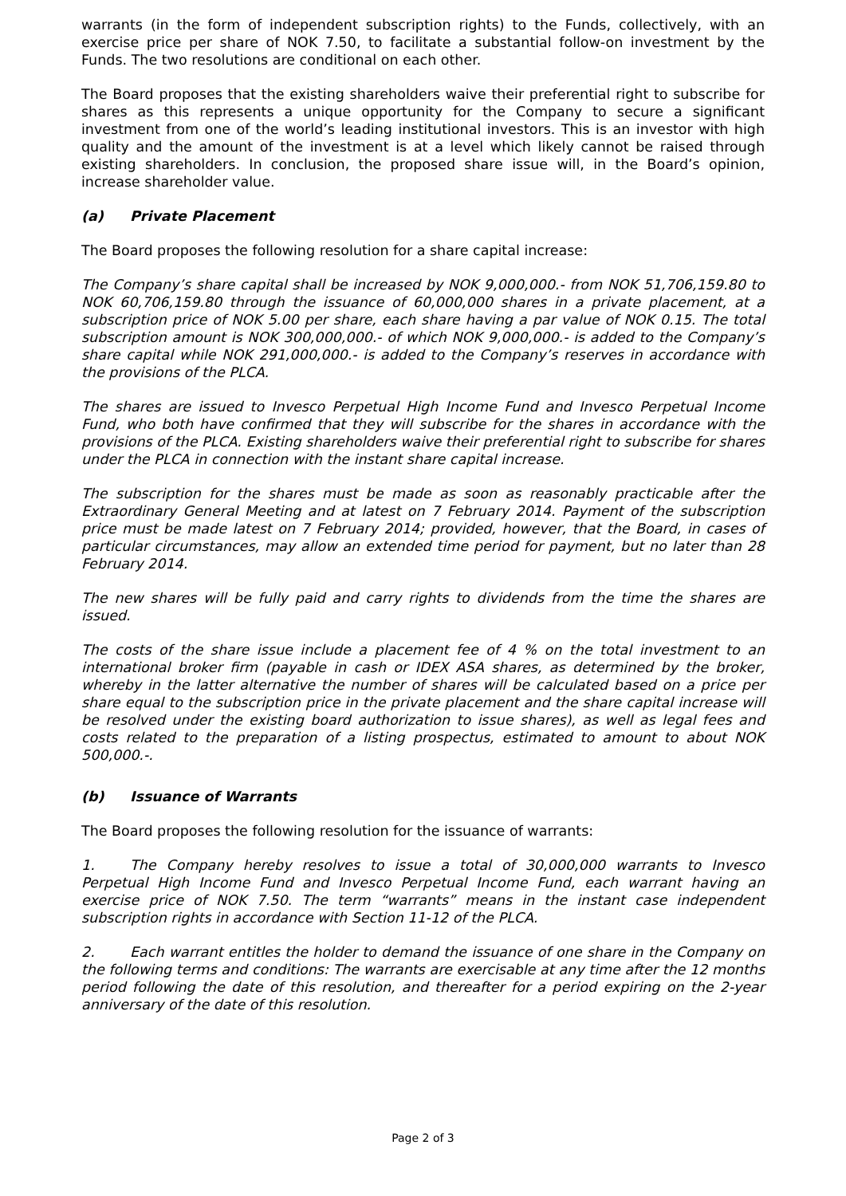warrants (in the form of independent subscription rights) to the Funds, collectively, with an exercise price per share of NOK 7.50, to facilitate a substantial follow-on investment by the Funds. The two resolutions are conditional on each other.
The Board proposes that the existing shareholders waive their preferential right to subscribe for shares as this represents a unique opportunity for the Company to secure a significant investment from one of the world’s leading institutional investors. This is an investor with high quality and the amount of the investment is at a level which likely cannot be raised through existing shareholders. In conclusion, the proposed share issue will, in the Board’s opinion, increase shareholder value.
(a) Private Placement
The Board proposes the following resolution for a share capital increase:
The Company’s share capital shall be increased by NOK 9,000,000.- from NOK 51,706,159.80 to NOK 60,706,159.80 through the issuance of 60,000,000 shares in a private placement, at a subscription price of NOK 5.00 per share, each share having a par value of NOK 0.15. The total subscription amount is NOK 300,000,000.- of which NOK 9,000,000.- is added to the Company’s share capital while NOK 291,000,000.- is added to the Company’s reserves in accordance with the provisions of the PLCA.
The shares are issued to Invesco Perpetual High Income Fund and Invesco Perpetual Income Fund, who both have confirmed that they will subscribe for the shares in accordance with the provisions of the PLCA. Existing shareholders waive their preferential right to subscribe for shares under the PLCA in connection with the instant share capital increase.
The subscription for the shares must be made as soon as reasonably practicable after the Extraordinary General Meeting and at latest on 7 February 2014. Payment of the subscription price must be made latest on 7 February 2014; provided, however, that the Board, in cases of particular circumstances, may allow an extended time period for payment, but no later than 28 February 2014.
The new shares will be fully paid and carry rights to dividends from the time the shares are issued.
The costs of the share issue include a placement fee of 4 % on the total investment to an international broker firm (payable in cash or IDEX ASA shares, as determined by the broker, whereby in the latter alternative the number of shares will be calculated based on a price per share equal to the subscription price in the private placement and the share capital increase will be resolved under the existing board authorization to issue shares), as well as legal fees and costs related to the preparation of a listing prospectus, estimated to amount to about NOK 500,000.-.
(b) Issuance of Warrants
The Board proposes the following resolution for the issuance of warrants:
1. The Company hereby resolves to issue a total of 30,000,000 warrants to Invesco Perpetual High Income Fund and Invesco Perpetual Income Fund, each warrant having an exercise price of NOK 7.50. The term “warrants” means in the instant case independent subscription rights in accordance with Section 11-12 of the PLCA.
2. Each warrant entitles the holder to demand the issuance of one share in the Company on the following terms and conditions: The warrants are exercisable at any time after the 12 months period following the date of this resolution, and thereafter for a period expiring on the 2-year anniversary of the date of this resolution.
Page 2 of 3